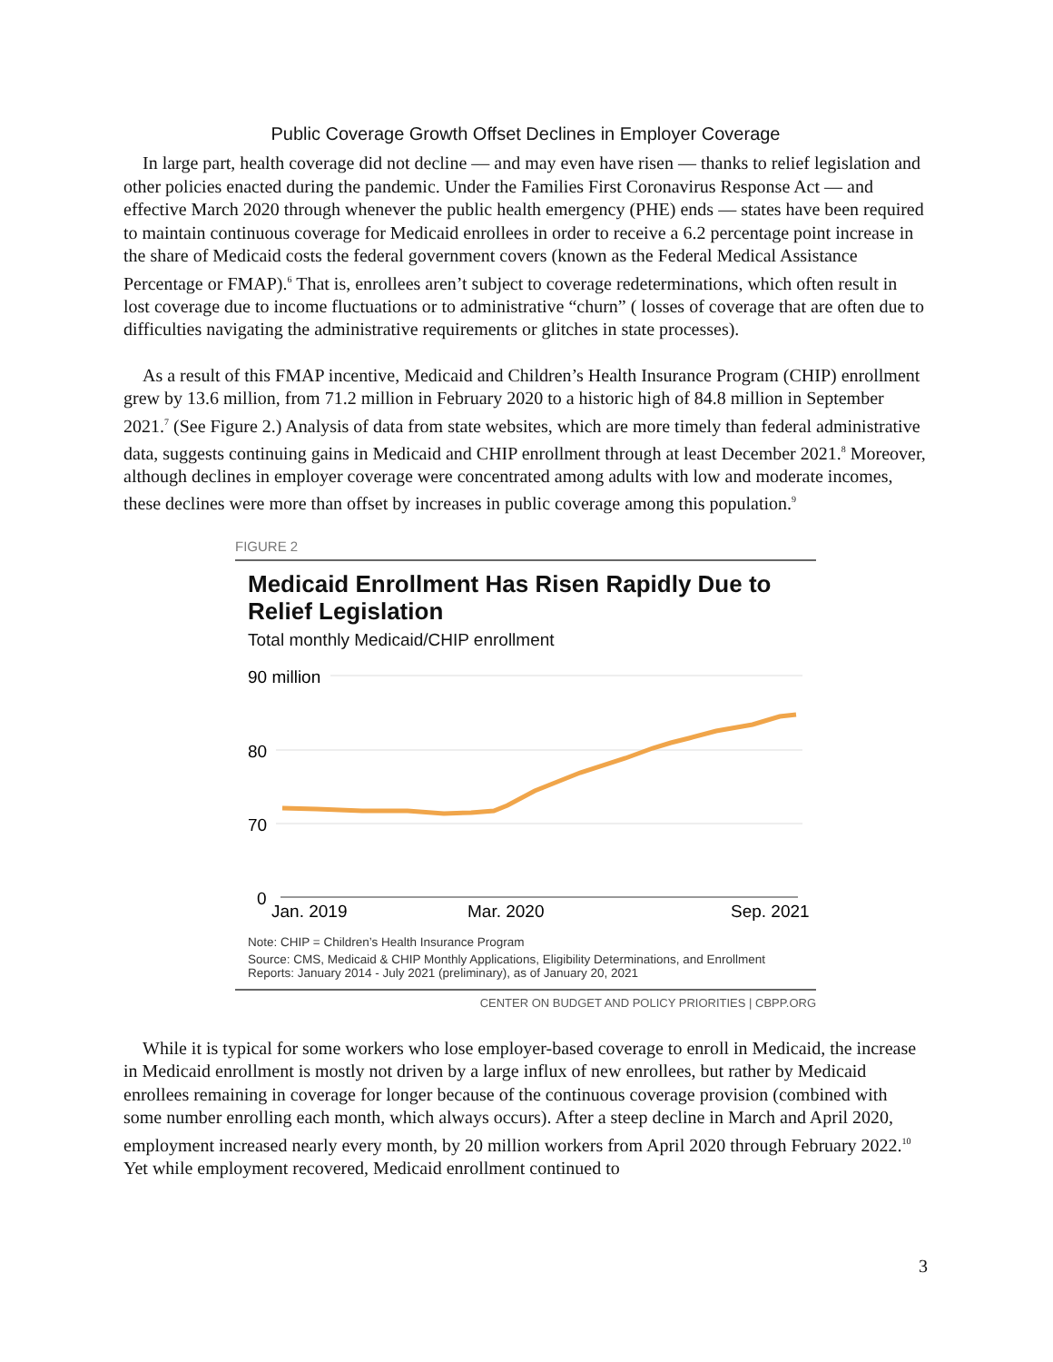Public Coverage Growth Offset Declines in Employer Coverage
In large part, health coverage did not decline — and may even have risen — thanks to relief legislation and other policies enacted during the pandemic. Under the Families First Coronavirus Response Act — and effective March 2020 through whenever the public health emergency (PHE) ends — states have been required to maintain continuous coverage for Medicaid enrollees in order to receive a 6.2 percentage point increase in the share of Medicaid costs the federal government covers (known as the Federal Medical Assistance Percentage or FMAP).<sup>6</sup> That is, enrollees aren’t subject to coverage redeterminations, which often result in lost coverage due to income fluctuations or to administrative “churn” ( losses of coverage that are often due to difficulties navigating the administrative requirements or glitches in state processes).
As a result of this FMAP incentive, Medicaid and Children’s Health Insurance Program (CHIP) enrollment grew by 13.6 million, from 71.2 million in February 2020 to a historic high of 84.8 million in September 2021.<sup>7</sup> (See Figure 2.) Analysis of data from state websites, which are more timely than federal administrative data, suggests continuing gains in Medicaid and CHIP enrollment through at least December 2021.<sup>8</sup> Moreover, although declines in employer coverage were concentrated among adults with low and moderate incomes, these declines were more than offset by increases in public coverage among this population.<sup>9</sup>
FIGURE 2
Medicaid Enrollment Has Risen Rapidly Due to Relief Legislation
Total monthly Medicaid/CHIP enrollment
90 million
80
70
0
Jan. 2019
Mar. 2020
Sep. 2021
Note: CHIP = Children’s Health Insurance Program
Source: CMS, Medicaid & CHIP Monthly Applications, Eligibility Determinations, and Enrollment Reports: January 2014 - July 2021 (preliminary), as of January 20, 2021
CENTER ON BUDGET AND POLICY PRIORITIES | CBPP.ORG
While it is typical for some workers who lose employer-based coverage to enroll in Medicaid, the increase in Medicaid enrollment is mostly not driven by a large influx of new enrollees, but rather by Medicaid enrollees remaining in coverage for longer because of the continuous coverage provision (combined with some number enrolling each month, which always occurs). After a steep decline in March and April 2020, employment increased nearly every month, by 20 million workers from April 2020 through February 2022.<sup>10</sup> Yet while employment recovered, Medicaid enrollment continued to
3